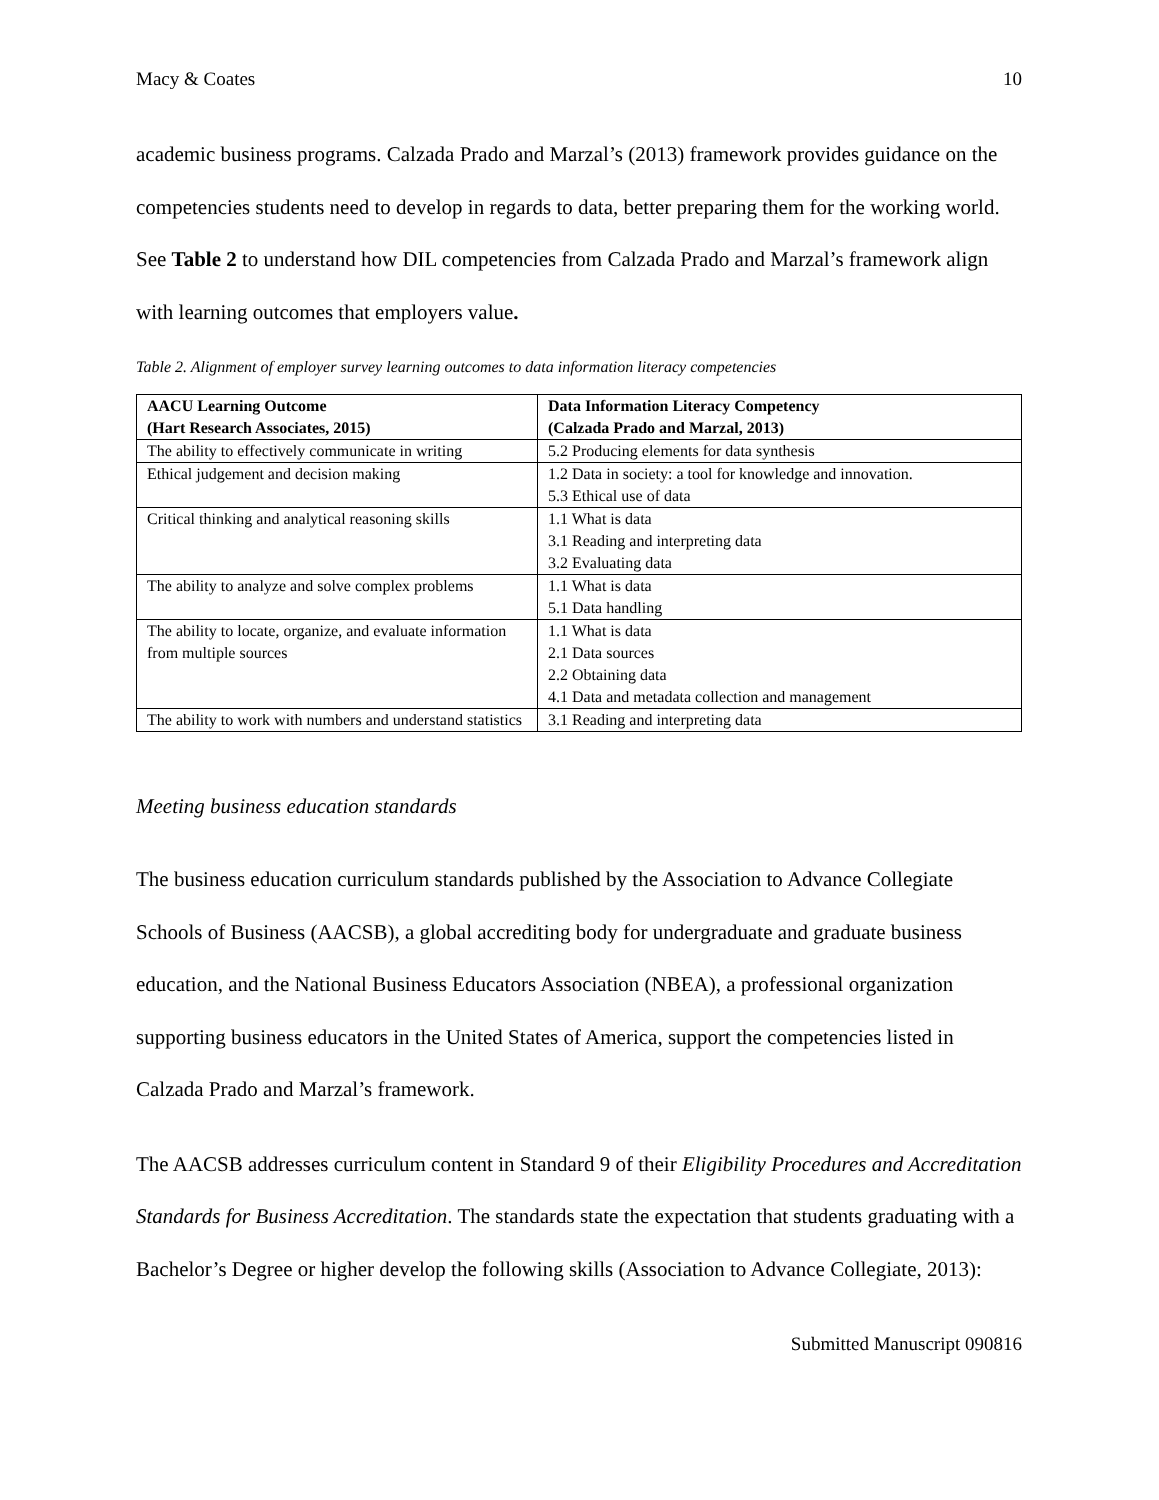Macy & Coates 10
academic business programs. Calzada Prado and Marzal’s (2013) framework provides guidance on the competencies students need to develop in regards to data, better preparing them for the working world. See Table 2 to understand how DIL competencies from Calzada Prado and Marzal’s framework align with learning outcomes that employers value.
Table 2. Alignment of employer survey learning outcomes to data information literacy competencies
| AACU Learning Outcome (Hart Research Associates, 2015) | Data Information Literacy Competency (Calzada Prado and Marzal, 2013) |
| --- | --- |
| The ability to effectively communicate in writing | 5.2 Producing elements for data synthesis |
| Ethical judgement and decision making | 1.2 Data in society: a tool for knowledge and innovation. 5.3 Ethical use of data |
| Critical thinking and analytical reasoning skills | 1.1 What is data 3.1 Reading and interpreting data 3.2 Evaluating data |
| The ability to analyze and solve complex problems | 1.1 What is data 5.1 Data handling |
| The ability to locate, organize, and evaluate information from multiple sources | 1.1 What is data 2.1 Data sources 2.2 Obtaining data 4.1 Data and metadata collection and management |
| The ability to work with numbers and understand statistics | 3.1 Reading and interpreting data |
Meeting business education standards
The business education curriculum standards published by the Association to Advance Collegiate Schools of Business (AACSB), a global accrediting body for undergraduate and graduate business education, and the National Business Educators Association (NBEA), a professional organization supporting business educators in the United States of America, support the competencies listed in Calzada Prado and Marzal’s framework.
The AACSB addresses curriculum content in Standard 9 of their Eligibility Procedures and Accreditation Standards for Business Accreditation. The standards state the expectation that students graduating with a Bachelor’s Degree or higher develop the following skills (Association to Advance Collegiate, 2013):
Submitted Manuscript 090816